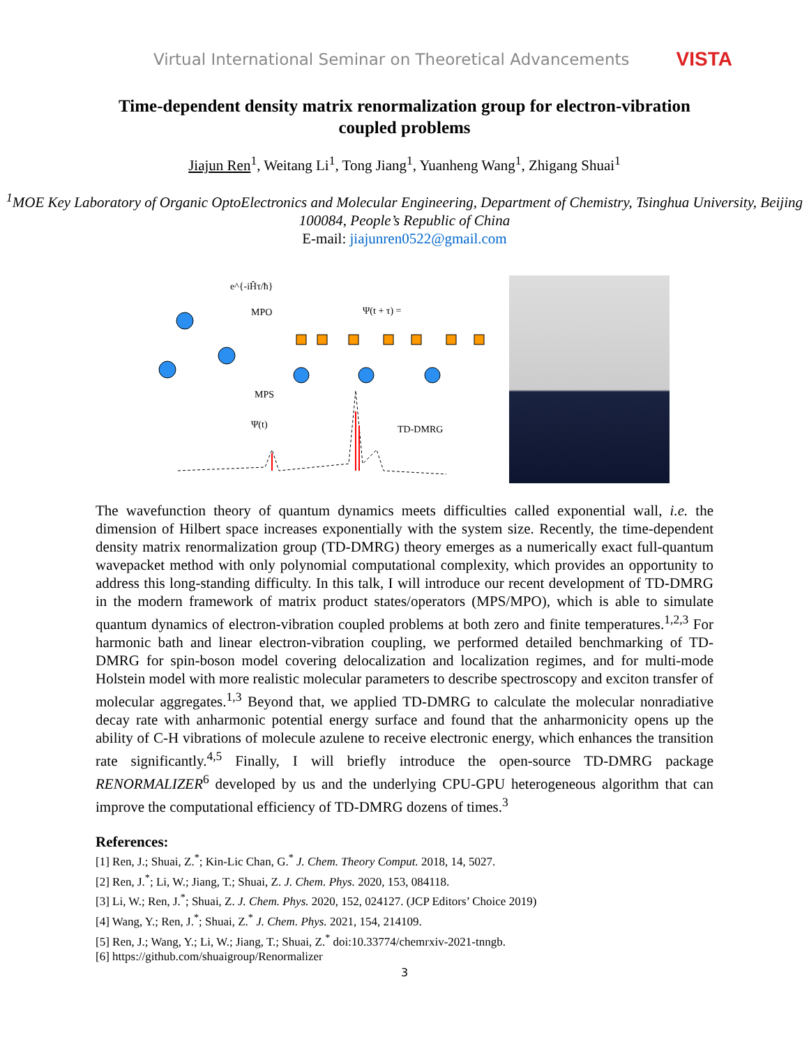Virtual International Seminar on Theoretical Advancements VISTA
Time-dependent density matrix renormalization group for electron-vibration coupled problems
Jiajun Ren<sup>1</sup>, Weitang Li<sup>1</sup>, Tong Jiang<sup>1</sup>, Yuanheng Wang<sup>1</sup>, Zhigang Shuai<sup>1</sup>
<sup>1</sup> MOE Key Laboratory of Organic OptoElectronics and Molecular Engineering, Department of Chemistry, Tsinghua University, Beijing 100084, People’s Republic of China
E-mail: jiajunren0522@gmail.com
e^{-iĤτ/ħ}
MPO
MPS
Ψ(t)
Ψ(t + τ) =
TD-DMRG
The wavefunction theory of quantum dynamics meets difficulties called exponential wall, i.e. the dimension of Hilbert space increases exponentially with the system size. Recently, the time-dependent density matrix renormalization group (TD-DMRG) theory emerges as a numerically exact full-quantum wavepacket method with only polynomial computational complexity, which provides an opportunity to address this long-standing difficulty. In this talk, I will introduce our recent development of TD-DMRG in the modern framework of matrix product states/operators (MPS/MPO), which is able to simulate quantum dynamics of electron-vibration coupled problems at both zero and finite temperatures.<sup>1,2,3</sup> For harmonic bath and linear electron-vibration coupling, we performed detailed benchmarking of TD-DMRG for spin-boson model covering delocalization and localization regimes, and for multi-mode Holstein model with more realistic molecular parameters to describe spectroscopy and exciton transfer of molecular aggregates.<sup>1,3</sup> Beyond that, we applied TD-DMRG to calculate the molecular nonradiative decay rate with anharmonic potential energy surface and found that the anharmonicity opens up the ability of C-H vibrations of molecule azulene to receive electronic energy, which enhances the transition rate significantly.<sup>4,5</sup> Finally, I will briefly introduce the open-source TD-DMRG package RENORMALIZER<sup>6</sup> developed by us and the underlying CPU-GPU heterogeneous algorithm that can improve the computational efficiency of TD-DMRG dozens of times.<sup>3</sup>
References:
[1] Ren, J.; Shuai, Z.<sup>*</sup>; Kin-Lic Chan, G.<sup>*</sup> J. Chem. Theory Comput. 2018, 14, 5027.
[2] Ren, J.<sup>*</sup>; Li, W.; Jiang, T.; Shuai, Z. J. Chem. Phys. 2020, 153, 084118.
[3] Li, W.; Ren, J.<sup>*</sup>; Shuai, Z. J. Chem. Phys. 2020, 152, 024127. (JCP Editors’ Choice 2019)
[4] Wang, Y.; Ren, J.<sup>*</sup>; Shuai, Z.<sup>*</sup> J. Chem. Phys. 2021, 154, 214109.
[5] Ren, J.; Wang, Y.; Li, W.; Jiang, T.; Shuai, Z.<sup>*</sup> doi:10.33774/chemrxiv-2021-tnngb.
[6] https://github.com/shuaigroup/Renormalizer
3